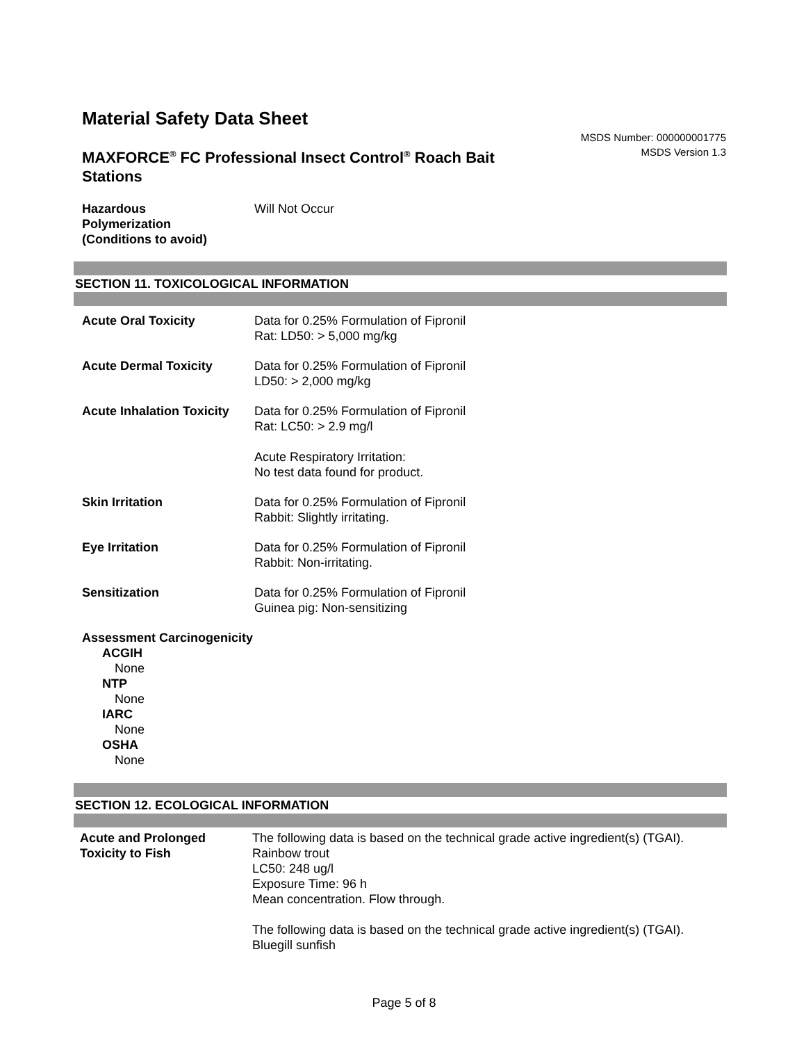Material Safety Data Sheet
MAXFORCE<sup>®</sup> FC Professional Insect Control<sup>®</sup> Roach Bait Stations
MSDS Number: 000000001775
MSDS Version 1.3
Hazardous
Polymerization
(Conditions to avoid)
Will Not Occur
SECTION 11. TOXICOLOGICAL INFORMATION
Acute Oral Toxicity Data for 0.25% Formulation of Fipronil
Rat: LD50: > 5,000 mg/kg
Acute Dermal Toxicity Data for 0.25% Formulation of Fipronil
LD50: > 2,000 mg/kg
Acute Inhalation Toxicity
Data for 0.25% Formulation of Fipronil
Rat: LC50: > 2.9 mg/l
Acute Respiratory Irritation:
No test data found for product.
Skin Irritation Data for 0.25% Formulation of Fipronil
Rabbit: Slightly irritating.
Eye Irritation Data for 0.25% Formulation of Fipronil
Rabbit: Non-irritating.
Sensitization Data for 0.25% Formulation of Fipronil
Guinea pig: Non-sensitizing
Assessment Carcinogenicity
ACGIH
None
NTP
None
IARC
None
OSHA
None
SECTION 12. ECOLOGICAL INFORMATION
Acute and Prolonged
Toxicity to Fish
The following data is based on the technical grade active ingredient(s) (TGAI).
Rainbow trout
LC50: 248 ug/l
Exposure Time: 96 h
Mean concentration. Flow through.
The following data is based on the technical grade active ingredient(s) (TGAI).
Bluegill sunfish
Page 5 of 8